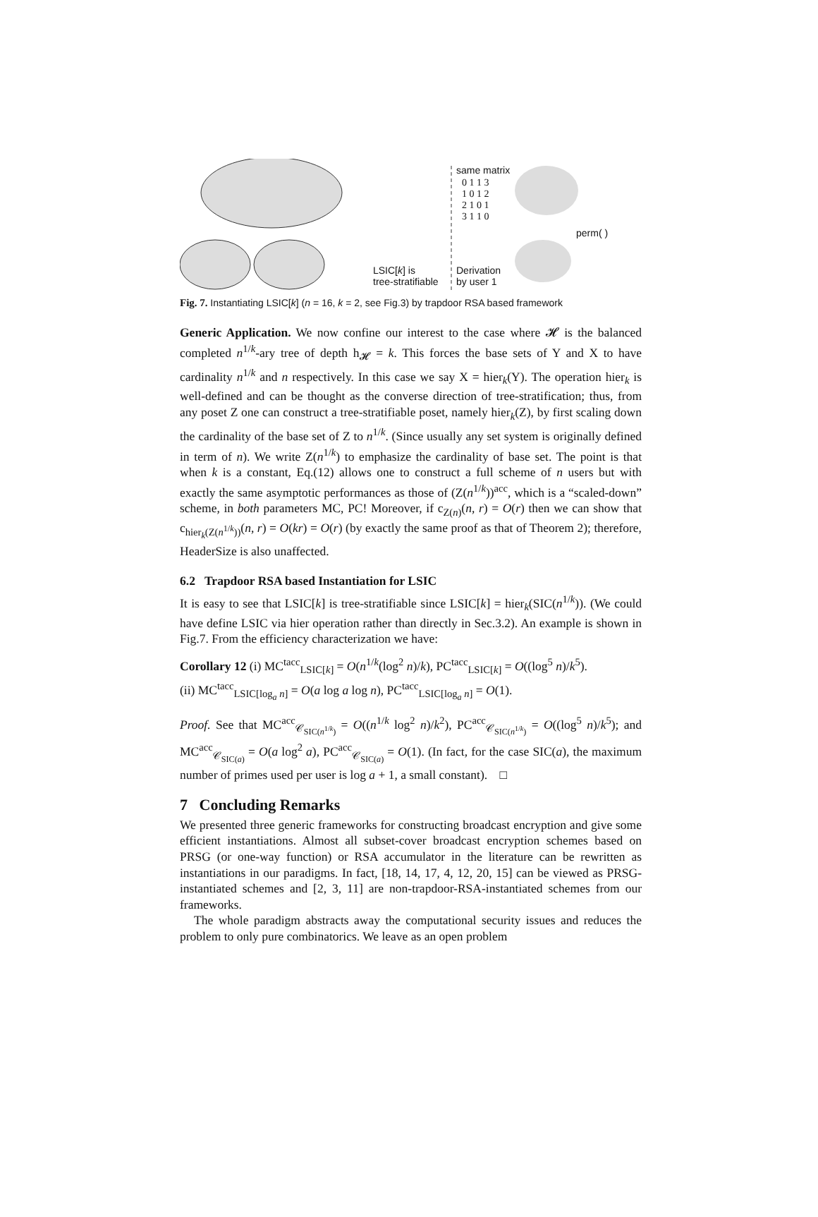same matrix
0 1 1 3
1 0 1 2
2 1 0 1
3 1 1 0
LSIC[k] is
tree-stratifiable
Derivation
by user 1
perm( )
Fig. 7. Instantiating LSIC[k] (n = 16, k = 2, see Fig.3) by trapdoor RSA based framework
Generic Application. We now confine our interest to the case where 𝓗 is the balanced completed n<sup>1/k</sup>-ary tree of depth h<sub>𝓗</sub> = k. This forces the base sets of Y and X to have cardinality n<sup>1/k</sup> and n respectively. In this case we say X = hier<sub>k</sub>(Y). The operation hier<sub>k</sub> is well-defined and can be thought as the converse direction of tree-stratification; thus, from any poset Z one can construct a tree-stratifiable poset, namely hier<sub>k</sub>(Z), by first scaling down the cardinality of the base set of Z to n<sup>1/k</sup>. (Since usually any set system is originally defined in term of n). We write Z(n<sup>1/k</sup>) to emphasize the cardinality of base set. The point is that when k is a constant, Eq.(12) allows one to construct a full scheme of n users but with exactly the same asymptotic performances as those of (Z(n<sup>1/k</sup>))<sup>acc</sup>, which is a “scaled-down” scheme, in both parameters MC, PC! Moreover, if c<sub>Z(n)</sub>(n, r) = O(r) then we can show that c<sub>hier<sub>k</sub>(Z(n<sup>1/k</sup>))</sub>(n, r) = O(kr) = O(r) (by exactly the same proof as that of Theorem 2); therefore, HeaderSize is also unaffected.
6.2 Trapdoor RSA based Instantiation for LSIC
It is easy to see that LSIC[k] is tree-stratifiable since LSIC[k] = hier<sub>k</sub>(SIC(n<sup>1/k</sup>)). (We could have define LSIC via hier operation rather than directly in Sec.3.2). An example is shown in Fig.7. From the efficiency characterization we have:
Corollary 12 (i) MC<sup>tacc</sup><sub>LSIC[k]</sub> = O(n<sup>1/k</sup>(log<sup>2</sup> n)/k), PC<sup>tacc</sup><sub>LSIC[k]</sub> = O((log<sup>5</sup> n)/k<sup>5</sup>).
(ii) MC<sup>tacc</sup><sub>LSIC[log<sub>a</sub> n]</sub> = O(a log a log n), PC<sup>tacc</sup><sub>LSIC[log<sub>a</sub> n]</sub> = O(1).
Proof. See that MC<sup>acc</sup><sub>𝒞<sub>SIC(n<sup>1/k</sup>)</sub></sub> = O((n<sup>1/k</sup> log<sup>2</sup> n)/k<sup>2</sup>), PC<sup>acc</sup><sub>𝒞<sub>SIC(n<sup>1/k</sup>)</sub></sub> = O((log<sup>5</sup> n)/k<sup>5</sup>); and MC<sup>acc</sup><sub>𝒞<sub>SIC(a)</sub></sub> = O(a log<sup>2</sup> a), PC<sup>acc</sup><sub>𝒞<sub>SIC(a)</sub></sub> = O(1). (In fact, for the case SIC(a), the maximum number of primes used per user is log a + 1, a small constant). □
7 Concluding Remarks
We presented three generic frameworks for constructing broadcast encryption and give some efficient instantiations. Almost all subset-cover broadcast encryption schemes based on PRSG (or one-way function) or RSA accumulator in the literature can be rewritten as instantiations in our paradigms. In fact, [18, 14, 17, 4, 12, 20, 15] can be viewed as PRSG-instantiated schemes and [2, 3, 11] are non-trapdoor-RSA-instantiated schemes from our frameworks.
The whole paradigm abstracts away the computational security issues and reduces the problem to only pure combinatorics. We leave as an open problem